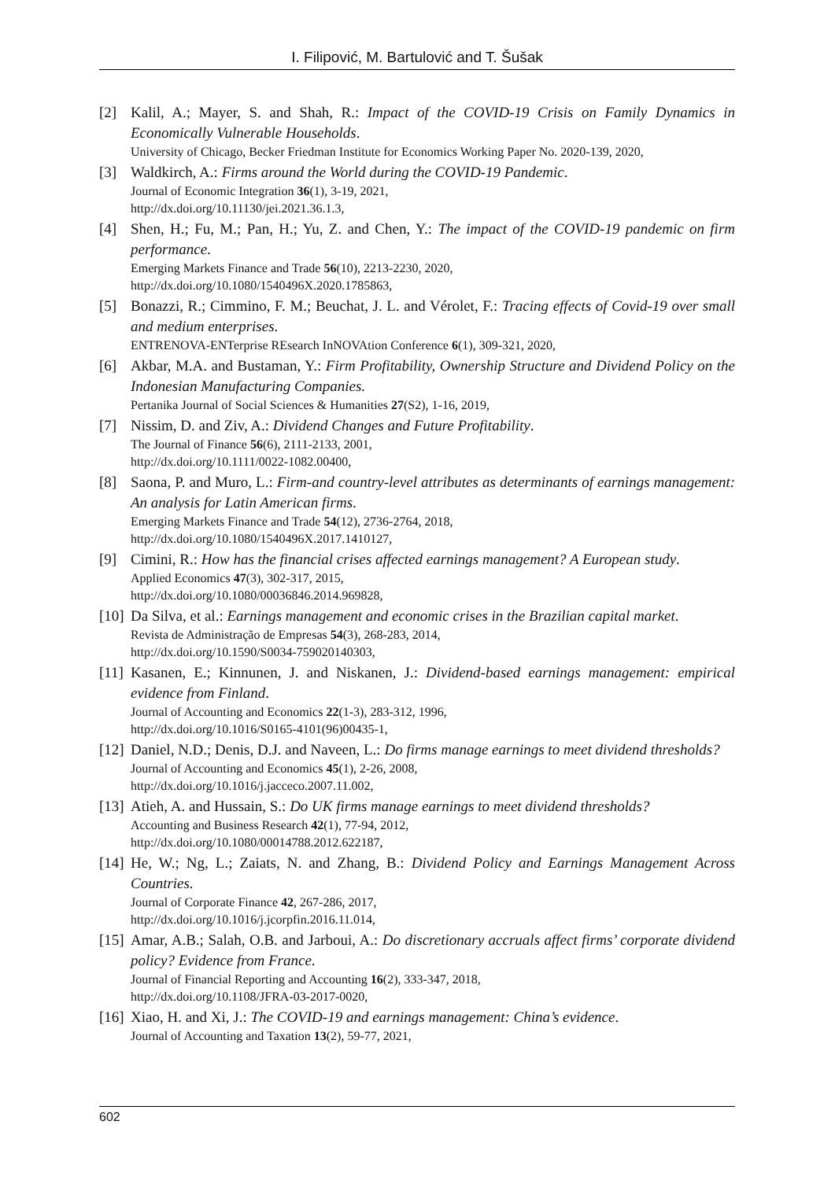I. Filipović, M. Bartulović and T. Šušak
[2] Kalil, A.; Mayer, S. and Shah, R.: Impact of the COVID-19 Crisis on Family Dynamics in Economically Vulnerable Households.
University of Chicago, Becker Friedman Institute for Economics Working Paper No. 2020-139, 2020,
[3] Waldkirch, A.: Firms around the World during the COVID-19 Pandemic.
Journal of Economic Integration 36(1), 3-19, 2021,
http://dx.doi.org/10.11130/jei.2021.36.1.3,
[4] Shen, H.; Fu, M.; Pan, H.; Yu, Z. and Chen, Y.: The impact of the COVID-19 pandemic on firm performance.
Emerging Markets Finance and Trade 56(10), 2213-2230, 2020,
http://dx.doi.org/10.1080/1540496X.2020.1785863,
[5] Bonazzi, R.; Cimmino, F. M.; Beuchat, J. L. and Vérolet, F.: Tracing effects of Covid-19 over small and medium enterprises.
ENTRENOVA-ENTerprise REsearch InNOVAtion Conference 6(1), 309-321, 2020,
[6] Akbar, M.A. and Bustaman, Y.: Firm Profitability, Ownership Structure and Dividend Policy on the Indonesian Manufacturing Companies.
Pertanika Journal of Social Sciences & Humanities 27(S2), 1-16, 2019,
[7] Nissim, D. and Ziv, A.: Dividend Changes and Future Profitability.
The Journal of Finance 56(6), 2111-2133, 2001,
http://dx.doi.org/10.1111/0022-1082.00400,
[8] Saona, P. and Muro, L.: Firm-and country-level attributes as determinants of earnings management: An analysis for Latin American firms.
Emerging Markets Finance and Trade 54(12), 2736-2764, 2018,
http://dx.doi.org/10.1080/1540496X.2017.1410127,
[9] Cimini, R.: How has the financial crises affected earnings management? A European study.
Applied Economics 47(3), 302-317, 2015,
http://dx.doi.org/10.1080/00036846.2014.969828,
[10]
Da Silva, et al.: Earnings management and economic crises in the Brazilian capital market.
Revista de Administração de Empresas 54(3), 268-283, 2014,
http://dx.doi.org/10.1590/S0034-759020140303,
[11]
Kasanen, E.; Kinnunen, J. and Niskanen, J.: Dividend-based earnings management: empirical evidence from Finland.
Journal of Accounting and Economics 22(1-3), 283-312, 1996,
http://dx.doi.org/10.1016/S0165-4101(96)00435-1,
[12]
Daniel, N.D.; Denis, D.J. and Naveen, L.: Do firms manage earnings to meet dividend thresholds?
Journal of Accounting and Economics 45(1), 2-26, 2008,
http://dx.doi.org/10.1016/j.jacceco.2007.11.002,
[13]
Atieh, A. and Hussain, S.: Do UK firms manage earnings to meet dividend thresholds?
Accounting and Business Research 42(1), 77-94, 2012,
http://dx.doi.org/10.1080/00014788.2012.622187,
[14]
He, W.; Ng, L.; Zaiats, N. and Zhang, B.: Dividend Policy and Earnings Management Across Countries.
Journal of Corporate Finance 42, 267-286, 2017,
http://dx.doi.org/10.1016/j.jcorpfin.2016.11.014,
[15]
Amar, A.B.; Salah, O.B. and Jarboui, A.: Do discretionary accruals affect firms’ corporate dividend policy? Evidence from France.
Journal of Financial Reporting and Accounting 16(2), 333-347, 2018,
http://dx.doi.org/10.1108/JFRA-03-2017-0020,
[16]
Xiao, H. and Xi, J.: The COVID-19 and earnings management: China’s evidence.
Journal of Accounting and Taxation 13(2), 59-77, 2021,
602